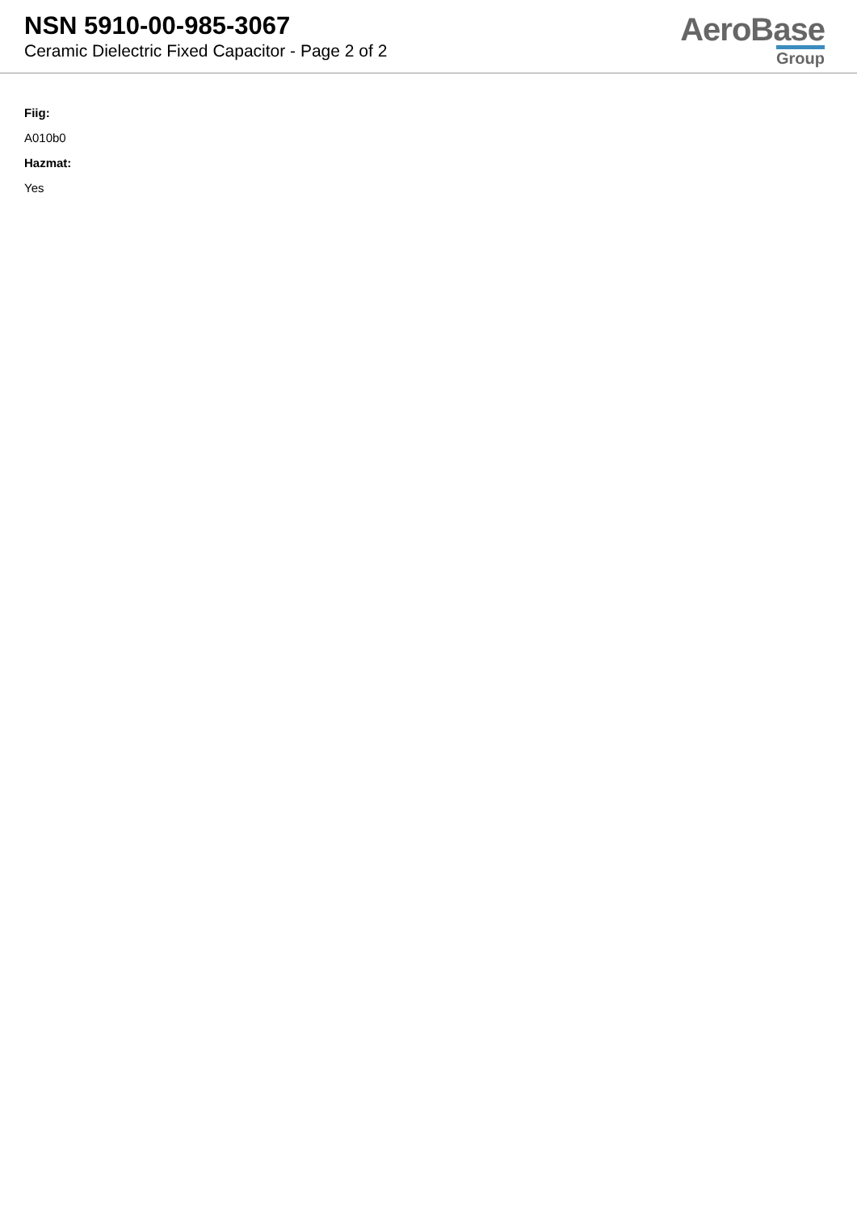NSN 5910-00-985-3067
Ceramic Dielectric Fixed Capacitor - Page 2 of 2
AeroBase
Group
Fiig:
A010b0
Hazmat:
Yes